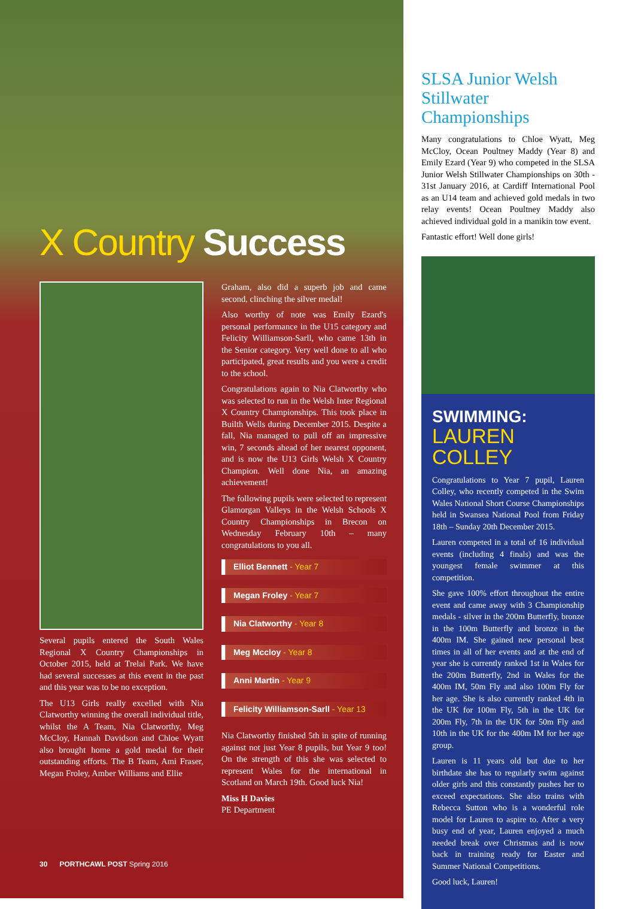X Country Success
Several pupils entered the South Wales Regional X Country Championships in October 2015, held at Trelai Park. We have had several successes at this event in the past and this year was to be no exception.
The U13 Girls really excelled with Nia Clatworthy winning the overall individual title, whilst the A Team, Nia Clatworthy, Meg McCloy, Hannah Davidson and Chloe Wyatt also brought home a gold medal for their outstanding efforts. The B Team, Ami Fraser, Megan Froley, Amber Williams and Ellie
Graham, also did a superb job and came second, clinching the silver medal!
Also worthy of note was Emily Ezard's personal performance in the U15 category and Felicity Williamson-Sarll, who came 13th in the Senior category. Very well done to all who participated, great results and you were a credit to the school.
Congratulations again to Nia Clatworthy who was selected to run in the Welsh Inter Regional X Country Championships. This took place in Builth Wells during December 2015. Despite a fall, Nia managed to pull off an impressive win, 7 seconds ahead of her nearest opponent, and is now the U13 Girls Welsh X Country Champion. Well done Nia, an amazing achievement!
The following pupils were selected to represent Glamorgan Valleys in the Welsh Schools X Country Championships in Brecon on Wednesday February 10th – many congratulations to you all.
Elliot Bennett - Year 7
Megan Froley - Year 7
Nia Clatworthy - Year 8
Meg Mccloy - Year 8
Anni Martin - Year 9
Felicity Williamson-Sarll - Year 13
Nia Clatworthy finished 5th in spite of running against not just Year 8 pupils, but Year 9 too! On the strength of this she was selected to represent Wales for the international in Scotland on March 19th. Good luck Nia!
Miss H Davies
PE Department
30 PORTHCAWL POST Spring 2016
SLSA Junior Welsh Stillwater Championships
Many congratulations to Chloe Wyatt, Meg McCloy, Ocean Poultney Maddy (Year 8) and Emily Ezard (Year 9) who competed in the SLSA Junior Welsh Stillwater Championships on 30th - 31st January 2016, at Cardiff International Pool as an U14 team and achieved gold medals in two relay events! Ocean Poultney Maddy also achieved individual gold in a manikin tow event.
Fantastic effort! Well done girls!
SWIMMING:
LAUREN COLLEY
Congratulations to Year 7 pupil, Lauren Colley, who recently competed in the Swim Wales National Short Course Championships held in Swansea National Pool from Friday 18th – Sunday 20th December 2015.
Lauren competed in a total of 16 individual events (including 4 finals) and was the youngest female swimmer at this competition.
She gave 100% effort throughout the entire event and came away with 3 Championship medals - silver in the 200m Butterfly, bronze in the 100m Butterfly and bronze in the 400m IM. She gained new personal best times in all of her events and at the end of year she is currently ranked 1st in Wales for the 200m Butterfly, 2nd in Wales for the 400m IM, 50m Fly and also 100m Fly for her age. She is also currently ranked 4th in the UK for 100m Fly, 5th in the UK for 200m Fly, 7th in the UK for 50m Fly and 10th in the UK for the 400m IM for her age group.
Lauren is 11 years old but due to her birthdate she has to regularly swim against older girls and this constantly pushes her to exceed expectations. She also trains with Rebecca Sutton who is a wonderful role model for Lauren to aspire to. After a very busy end of year, Lauren enjoyed a much needed break over Christmas and is now back in training ready for Easter and Summer National Competitions.
Good luck, Lauren!